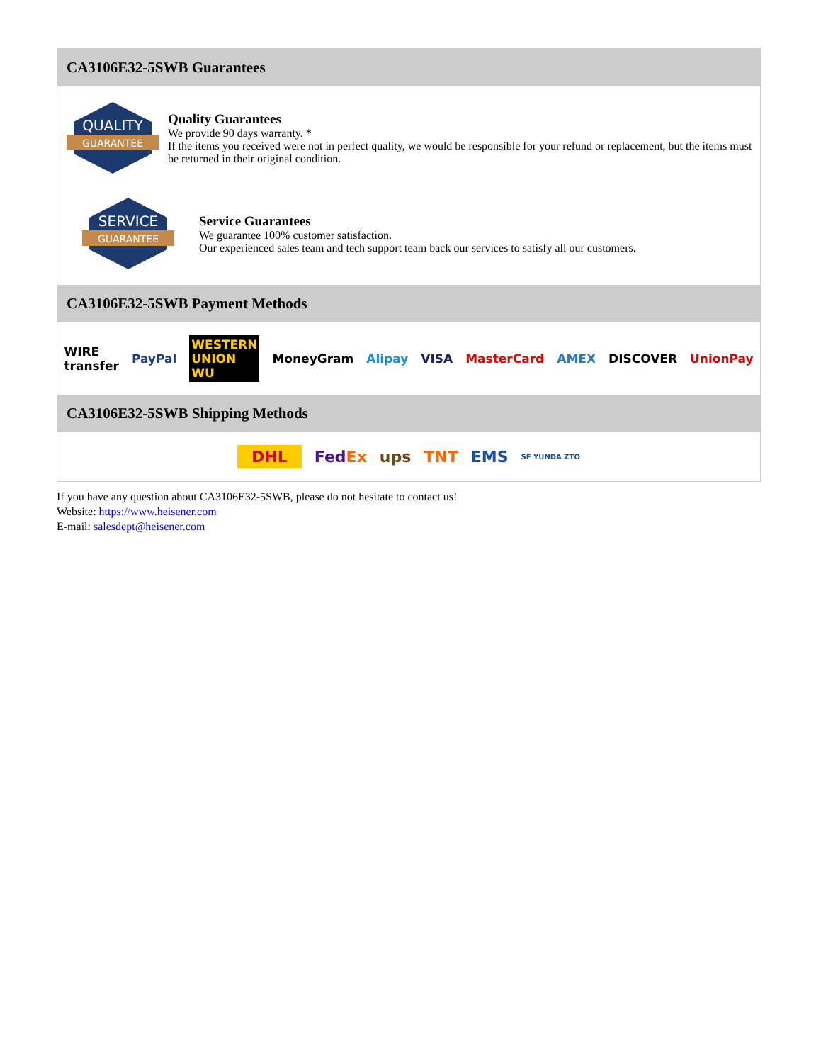CA3106E32-5SWB Guarantees
QUALITY
GUARANTEE
Quality Guarantees
We provide 90 days warranty. *
If the items you received were not in perfect quality, we would be responsible for your refund or replacement, but the items must be returned in their original condition.
SERVICE
GUARANTEE
Service Guarantees
We guarantee 100% customer satisfaction.
Our experienced sales team and tech support team back our services to satisfy all our customers.
CA3106E32-5SWB Payment Methods
WIRE transfer PayPal WESTERN UNION WU MoneyGram Alipay VISA MasterCard AMEX DISCOVER UnionPay
CA3106E32-5SWB Shipping Methods
DHL FedEx ups TNT EMS SF YUNDA ZTO
If you have any question about CA3106E32-5SWB, please do not hesitate to contact us!
Website: https://www.heisener.com
E-mail: salesdept@heisener.com